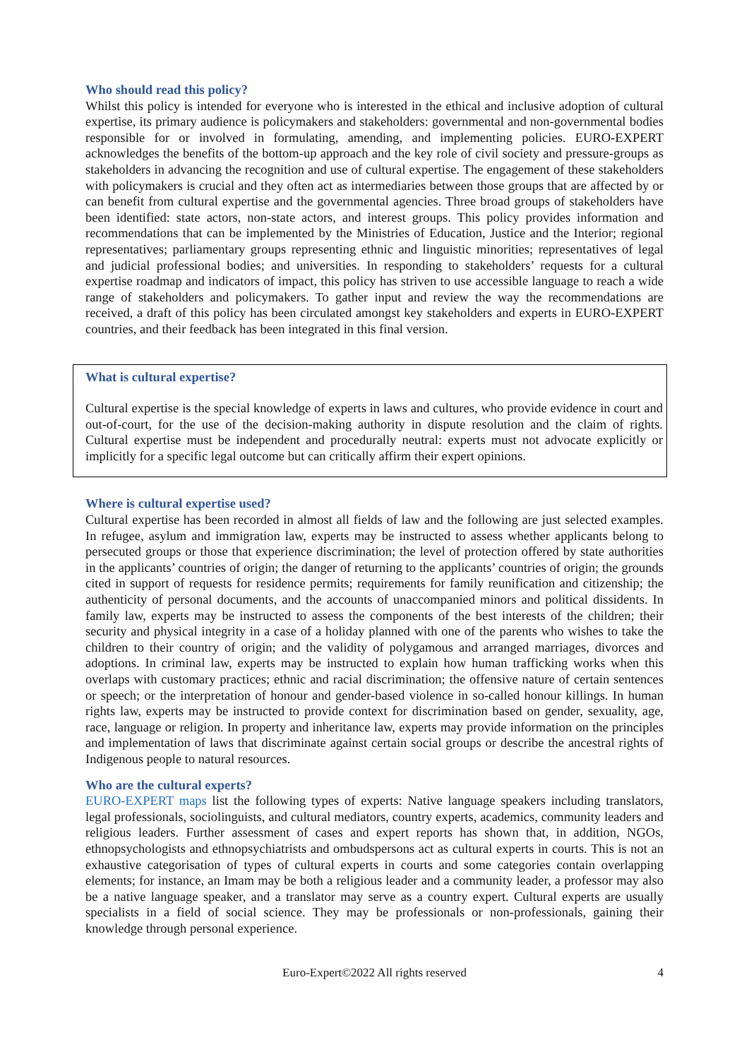Who should read this policy?
Whilst this policy is intended for everyone who is interested in the ethical and inclusive adoption of cultural expertise, its primary audience is policymakers and stakeholders: governmental and non-governmental bodies responsible for or involved in formulating, amending, and implementing policies. EURO-EXPERT acknowledges the benefits of the bottom-up approach and the key role of civil society and pressure-groups as stakeholders in advancing the recognition and use of cultural expertise. The engagement of these stakeholders with policymakers is crucial and they often act as intermediaries between those groups that are affected by or can benefit from cultural expertise and the governmental agencies. Three broad groups of stakeholders have been identified: state actors, non-state actors, and interest groups. This policy provides information and recommendations that can be implemented by the Ministries of Education, Justice and the Interior; regional representatives; parliamentary groups representing ethnic and linguistic minorities; representatives of legal and judicial professional bodies; and universities. In responding to stakeholders’ requests for a cultural expertise roadmap and indicators of impact, this policy has striven to use accessible language to reach a wide range of stakeholders and policymakers. To gather input and review the way the recommendations are received, a draft of this policy has been circulated amongst key stakeholders and experts in EURO-EXPERT countries, and their feedback has been integrated in this final version.
What is cultural expertise?
Cultural expertise is the special knowledge of experts in laws and cultures, who provide evidence in court and out-of-court, for the use of the decision-making authority in dispute resolution and the claim of rights. Cultural expertise must be independent and procedurally neutral: experts must not advocate explicitly or implicitly for a specific legal outcome but can critically affirm their expert opinions.
Where is cultural expertise used?
Cultural expertise has been recorded in almost all fields of law and the following are just selected examples. In refugee, asylum and immigration law, experts may be instructed to assess whether applicants belong to persecuted groups or those that experience discrimination; the level of protection offered by state authorities in the applicants’ countries of origin; the danger of returning to the applicants’ countries of origin; the grounds cited in support of requests for residence permits; requirements for family reunification and citizenship; the authenticity of personal documents, and the accounts of unaccompanied minors and political dissidents. In family law, experts may be instructed to assess the components of the best interests of the children; their security and physical integrity in a case of a holiday planned with one of the parents who wishes to take the children to their country of origin; and the validity of polygamous and arranged marriages, divorces and adoptions. In criminal law, experts may be instructed to explain how human trafficking works when this overlaps with customary practices; ethnic and racial discrimination; the offensive nature of certain sentences or speech; or the interpretation of honour and gender-based violence in so-called honour killings. In human rights law, experts may be instructed to provide context for discrimination based on gender, sexuality, age, race, language or religion. In property and inheritance law, experts may provide information on the principles and implementation of laws that discriminate against certain social groups or describe the ancestral rights of Indigenous people to natural resources.
Who are the cultural experts?
EURO-EXPERT maps list the following types of experts: Native language speakers including translators, legal professionals, sociolinguists, and cultural mediators, country experts, academics, community leaders and religious leaders. Further assessment of cases and expert reports has shown that, in addition, NGOs, ethnopsychologists and ethnopsychiatrists and ombudspersons act as cultural experts in courts. This is not an exhaustive categorisation of types of cultural experts in courts and some categories contain overlapping elements; for instance, an Imam may be both a religious leader and a community leader, a professor may also be a native language speaker, and a translator may serve as a country expert. Cultural experts are usually specialists in a field of social science. They may be professionals or non-professionals, gaining their knowledge through personal experience.
Euro-Expert©2022 All rights reserved 4